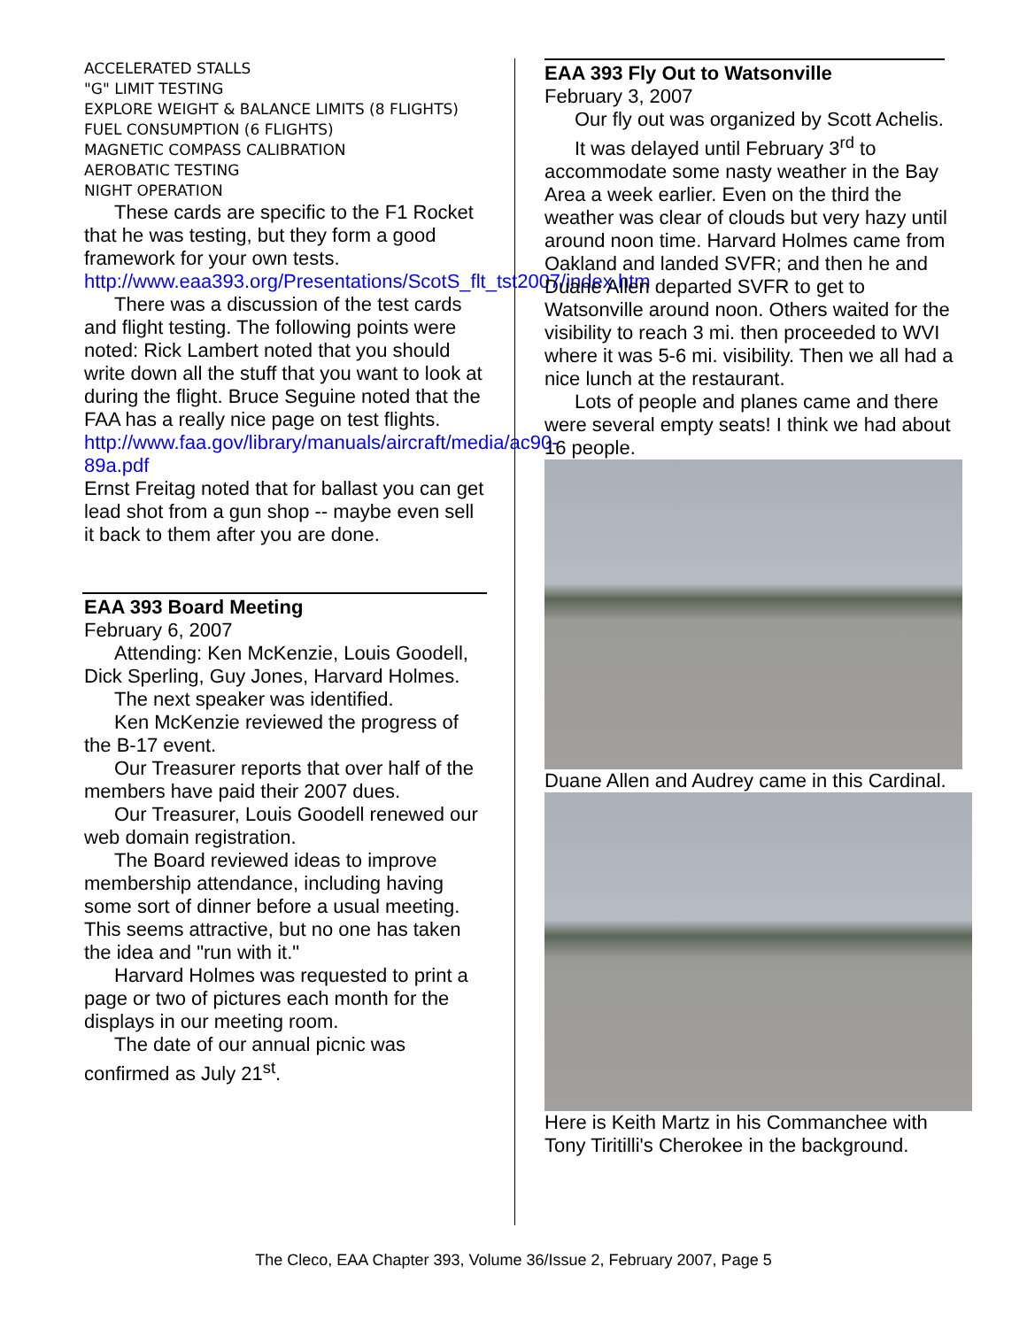ACCELERATED STALLS
"G" LIMIT TESTING
EXPLORE WEIGHT & BALANCE LIMITS (8 FLIGHTS)
FUEL CONSUMPTION (6 FLIGHTS)
MAGNETIC COMPASS CALIBRATION
AEROBATIC TESTING
NIGHT OPERATION
These cards are specific to the F1 Rocket that he was testing, but they form a good framework for your own tests.
http://www.eaa393.org/Presentations/ScotS_flt_tst2007/index.htm
There was a discussion of the test cards and flight testing. The following points were noted: Rick Lambert noted that you should write down all the stuff that you want to look at during the flight. Bruce Seguine noted that the FAA has a really nice page on test flights.
http://www.faa.gov/library/manuals/aircraft/media/ac90-89a.pdf
Ernst Freitag noted that for ballast you can get lead shot from a gun shop -- maybe even sell it back to them after you are done.
EAA 393 Board Meeting
February 6, 2007
Attending: Ken McKenzie, Louis Goodell, Dick Sperling, Guy Jones, Harvard Holmes.
The next speaker was identified.
Ken McKenzie reviewed the progress of the B-17 event.
Our Treasurer reports that over half of the members have paid their 2007 dues.
Our Treasurer, Louis Goodell renewed our web domain registration.
The Board reviewed ideas to improve membership attendance, including having some sort of dinner before a usual meeting. This seems attractive, but no one has taken the idea and "run with it."
Harvard Holmes was requested to print a page or two of pictures each month for the displays in our meeting room.
The date of our annual picnic was confirmed as July 21<sup>st</sup>.
EAA 393 Fly Out to Watsonville
February 3, 2007
Our fly out was organized by Scott Achelis.
It was delayed until February 3<sup>rd</sup> to accommodate some nasty weather in the Bay Area a week earlier. Even on the third the weather was clear of clouds but very hazy until around noon time. Harvard Holmes came from Oakland and landed SVFR; and then he and Duane Allen departed SVFR to get to Watsonville around noon. Others waited for the visibility to reach 3 mi. then proceeded to WVI where it was 5-6 mi. visibility. Then we all had a nice lunch at the restaurant.
Lots of people and planes came and there were several empty seats! I think we had about 16 people.
Duane Allen and Audrey came in this Cardinal.
Here is Keith Martz in his Commanchee with Tony Tiritilli's Cherokee in the background.
The Cleco, EAA Chapter 393, Volume 36/Issue 2, February 2007, Page 5